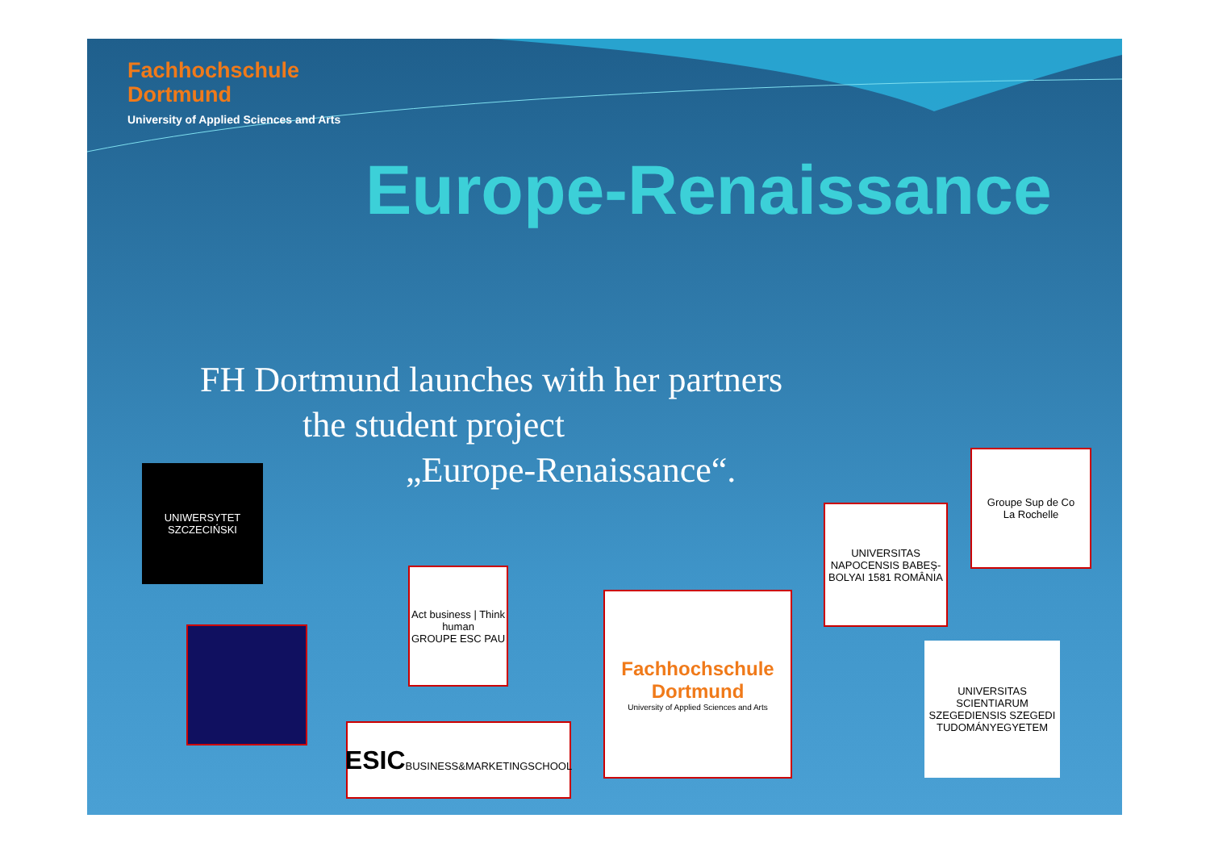Fachhochschule
Dortmund
University of Applied Sciences and Arts
Europe-Renaissance
FH Dortmund launches with her partners
the student project
„Europe-Renaissance“.
UNIWERSYTET SZCZECIŃSKI
Act business | Think human
GROUPE ESC PAU
ESIC
BUSINESS&MARKETINGSCHOOL
Fachhochschule
Dortmund
University of Applied Sciences and Arts
UNIVERSITAS NAPOCENSIS BABEŞ-BOLYAI 1581 ROMÂNIA
Groupe Sup de Co
La Rochelle
UNIVERSITAS SCIENTIARUM SZEGEDIENSIS SZEGEDI TUDOMÁNYEGYETEM